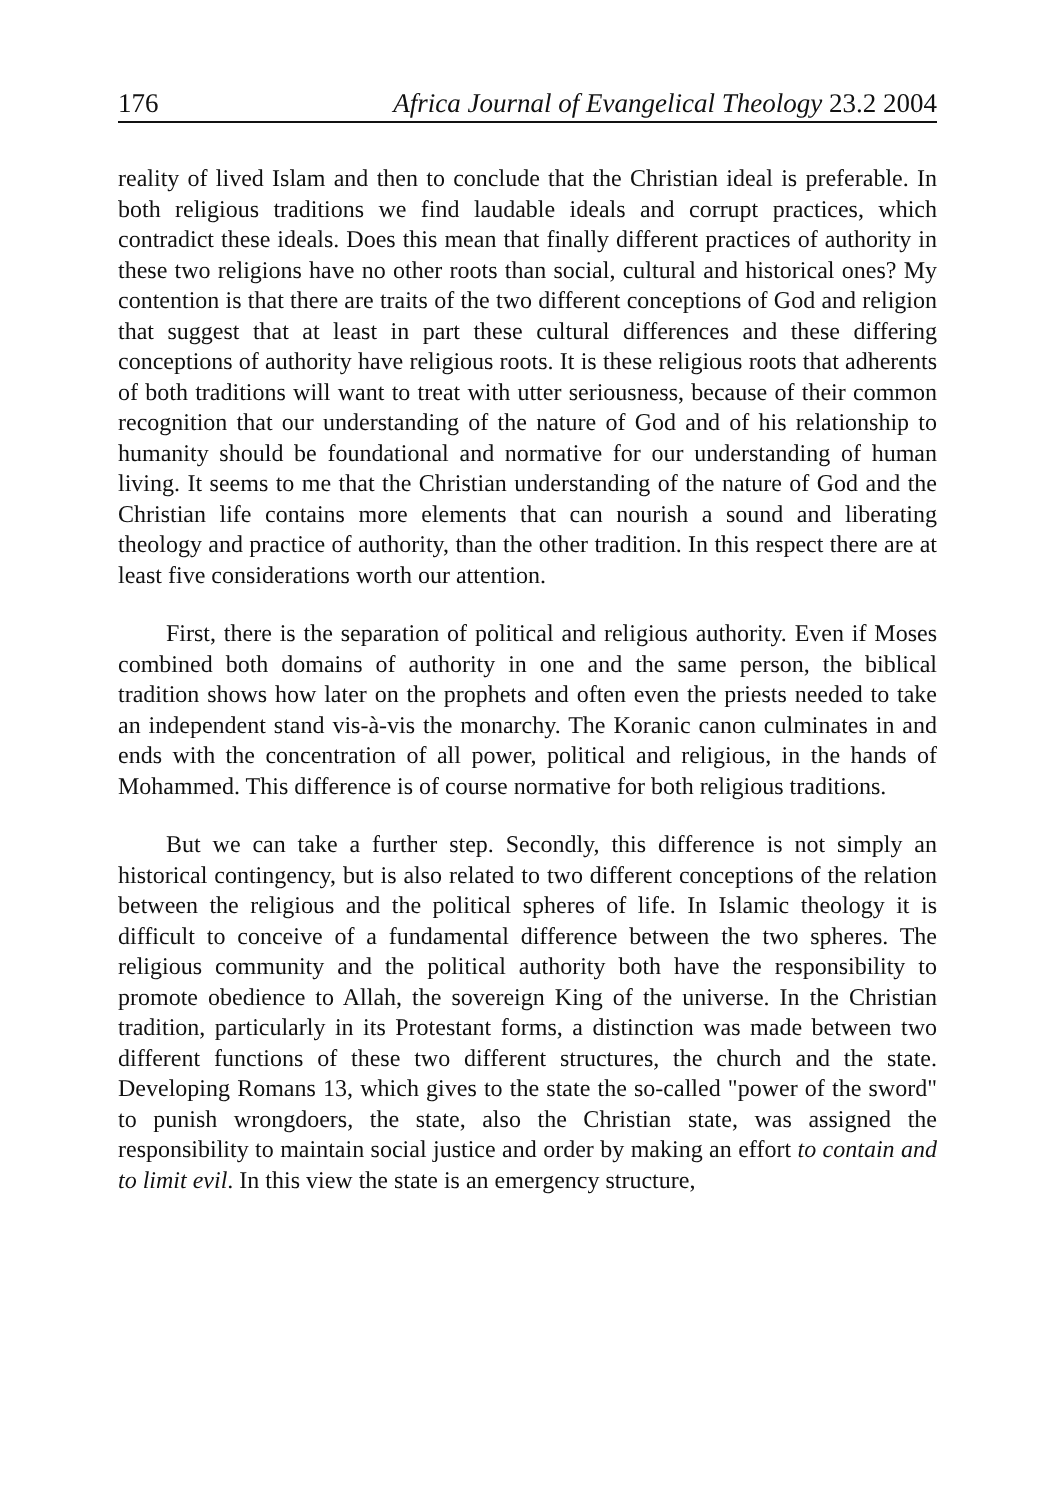176 Africa Journal of Evangelical Theology 23.2 2004
reality of lived Islam and then to conclude that the Christian ideal is preferable. In both religious traditions we find laudable ideals and corrupt practices, which contradict these ideals. Does this mean that finally different practices of authority in these two religions have no other roots than social, cultural and historical ones? My contention is that there are traits of the two different conceptions of God and religion that suggest that at least in part these cultural differences and these differing conceptions of authority have religious roots. It is these religious roots that adherents of both traditions will want to treat with utter seriousness, because of their common recognition that our understanding of the nature of God and of his relationship to humanity should be foundational and normative for our understanding of human living. It seems to me that the Christian understanding of the nature of God and the Christian life contains more elements that can nourish a sound and liberating theology and practice of authority, than the other tradition. In this respect there are at least five considerations worth our attention.
First, there is the separation of political and religious authority. Even if Moses combined both domains of authority in one and the same person, the biblical tradition shows how later on the prophets and often even the priests needed to take an independent stand vis-à-vis the monarchy. The Koranic canon culminates in and ends with the concentration of all power, political and religious, in the hands of Mohammed. This difference is of course normative for both religious traditions.
But we can take a further step. Secondly, this difference is not simply an historical contingency, but is also related to two different conceptions of the relation between the religious and the political spheres of life. In Islamic theology it is difficult to conceive of a fundamental difference between the two spheres. The religious community and the political authority both have the responsibility to promote obedience to Allah, the sovereign King of the universe. In the Christian tradition, particularly in its Protestant forms, a distinction was made between two different functions of these two different structures, the church and the state. Developing Romans 13, which gives to the state the so-called "power of the sword" to punish wrongdoers, the state, also the Christian state, was assigned the responsibility to maintain social justice and order by making an effort to contain and to limit evil. In this view the state is an emergency structure,